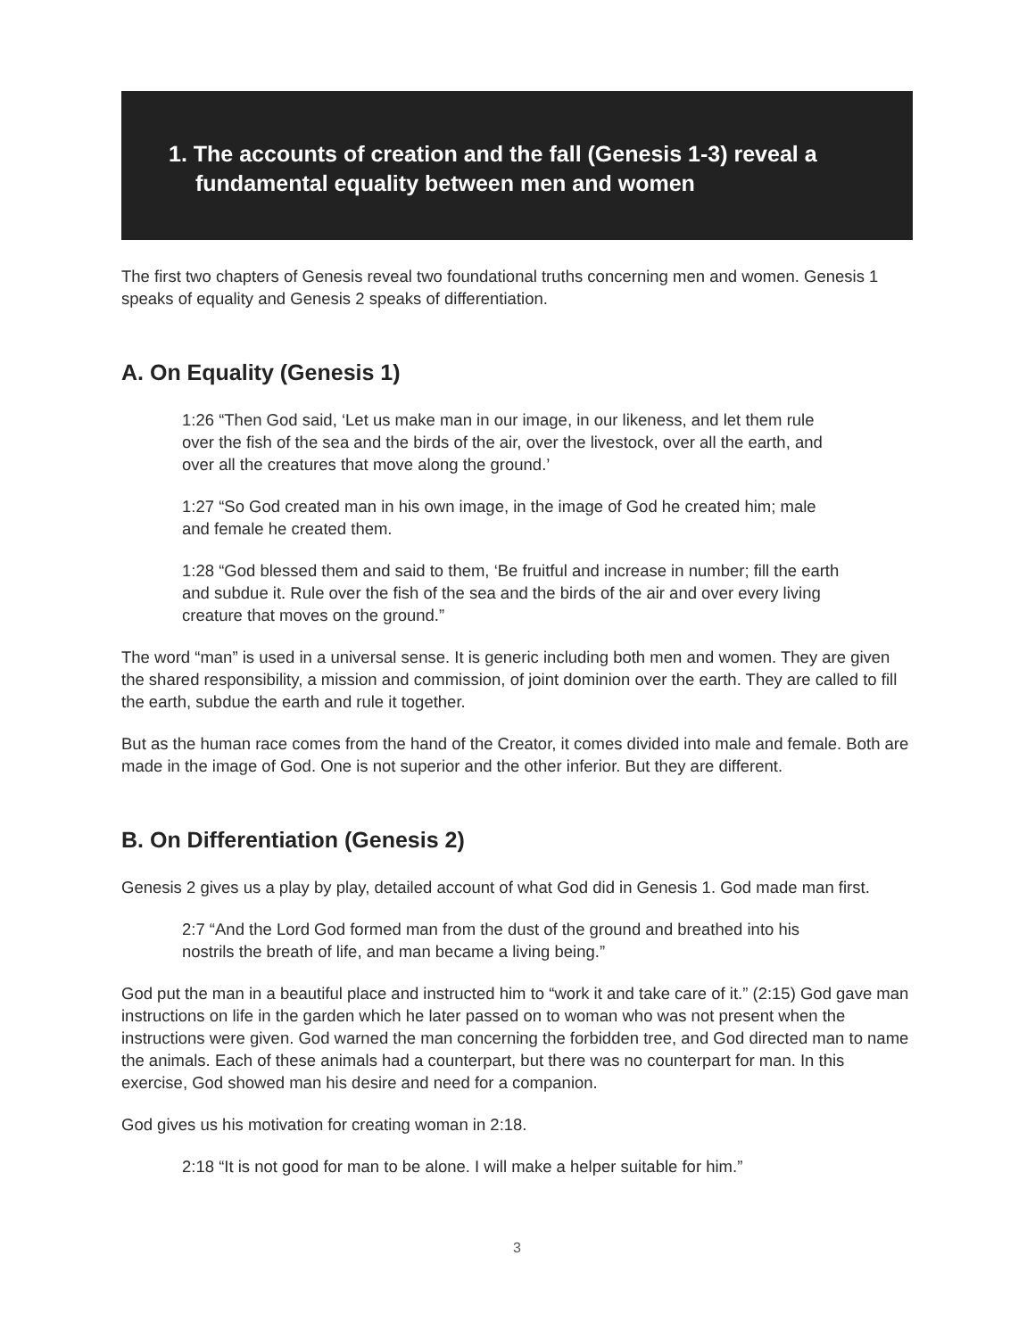1. The accounts of creation and the fall (Genesis 1-3) reveal a
fundamental equality between men and women
The first two chapters of Genesis reveal two foundational truths concerning men and women. Genesis 1 speaks of equality and Genesis 2 speaks of differentiation.
A. On Equality (Genesis 1)
1:26 “Then God said, ‘Let us make man in our image, in our likeness, and let them rule over the fish of the sea and the birds of the air, over the livestock, over all the earth, and over all the creatures that move along the ground.’
1:27 “So God created man in his own image, in the image of God he created him; male and female he created them.
1:28 “God blessed them and said to them, ‘Be fruitful and increase in number; fill the earth and subdue it. Rule over the fish of the sea and the birds of the air and over every living creature that moves on the ground.”
The word “man” is used in a universal sense. It is generic including both men and women. They are given the shared responsibility, a mission and commission, of joint dominion over the earth. They are called to fill the earth, subdue the earth and rule it together.
But as the human race comes from the hand of the Creator, it comes divided into male and female. Both are made in the image of God. One is not superior and the other inferior. But they are different.
B. On Differentiation (Genesis 2)
Genesis 2 gives us a play by play, detailed account of what God did in Genesis 1. God made man first.
2:7 “And the Lord God formed man from the dust of the ground and breathed into his nostrils the breath of life, and man became a living being.”
God put the man in a beautiful place and instructed him to “work it and take care of it.” (2:15) God gave man instructions on life in the garden which he later passed on to woman who was not present when the instructions were given. God warned the man concerning the forbidden tree, and God directed man to name the animals. Each of these animals had a counterpart, but there was no counterpart for man. In this exercise, God showed man his desire and need for a companion.
God gives us his motivation for creating woman in 2:18.
2:18 “It is not good for man to be alone. I will make a helper suitable for him.”
3